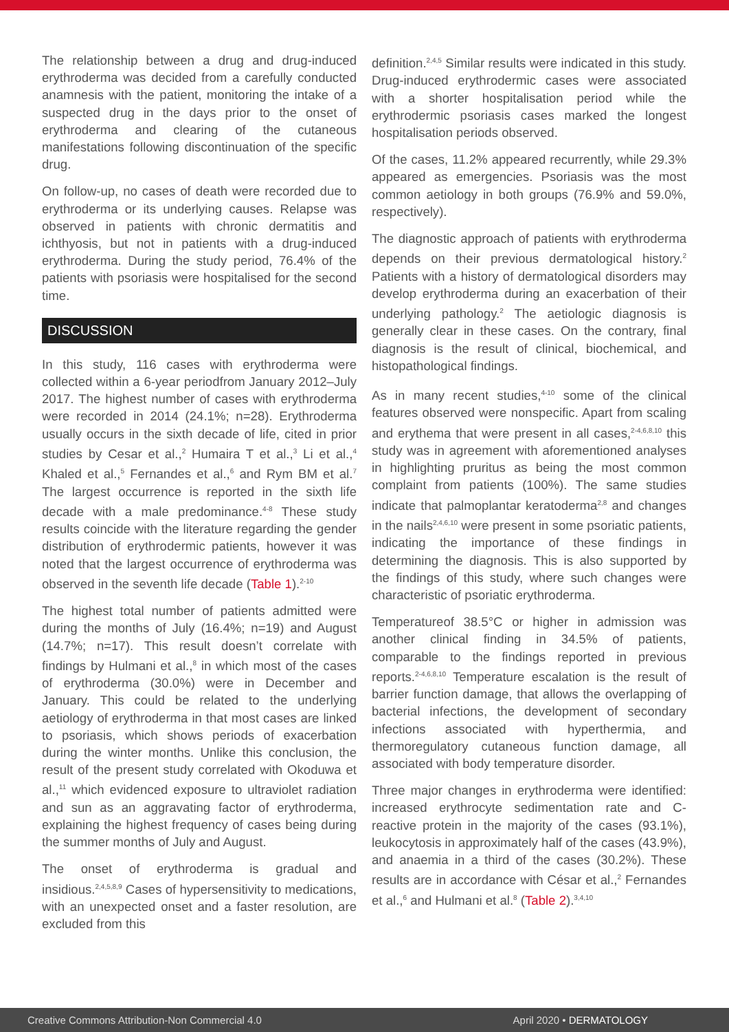The relationship between a drug and drug-induced erythroderma was decided from a carefully conducted anamnesis with the patient, monitoring the intake of a suspected drug in the days prior to the onset of erythroderma and clearing of the cutaneous manifestations following discontinuation of the specific drug.
On follow-up, no cases of death were recorded due to erythroderma or its underlying causes. Relapse was observed in patients with chronic dermatitis and ichthyosis, but not in patients with a drug-induced erythroderma. During the study period, 76.4% of the patients with psoriasis were hospitalised for the second time.
DISCUSSION
In this study, 116 cases with erythroderma were collected within a 6-year periodfrom January 2012–July 2017. The highest number of cases with erythroderma were recorded in 2014 (24.1%; n=28). Erythroderma usually occurs in the sixth decade of life, cited in prior studies by Cesar et al.,<sup>2</sup> Humaira T et al.,<sup>3</sup> Li et al.,<sup>4</sup> Khaled et al.,<sup>5</sup> Fernandes et al.,<sup>6</sup> and Rym BM et al.<sup>7</sup> The largest occurrence is reported in the sixth life decade with a male predominance.<sup>4-8</sup> These study results coincide with the literature regarding the gender distribution of erythrodermic patients, however it was noted that the largest occurrence of erythroderma was observed in the seventh life decade (Table 1).<sup>2-10</sup>
The highest total number of patients admitted were during the months of July (16.4%; n=19) and August (14.7%; n=17). This result doesn’t correlate with findings by Hulmani et al.,<sup>8</sup> in which most of the cases of erythroderma (30.0%) were in December and January. This could be related to the underlying aetiology of erythroderma in that most cases are linked to psoriasis, which shows periods of exacerbation during the winter months. Unlike this conclusion, the result of the present study correlated with Okoduwa et al.,<sup>11</sup> which evidenced exposure to ultraviolet radiation and sun as an aggravating factor of erythroderma, explaining the highest frequency of cases being during the summer months of July and August.
The onset of erythroderma is gradual and insidious.<sup>2,4,5,8,9</sup> Cases of hypersensitivity to medications, with an unexpected onset and a faster resolution, are excluded from this
definition.<sup>2,4,5</sup> Similar results were indicated in this study. Drug-induced erythrodermic cases were associated with a shorter hospitalisation period while the erythrodermic psoriasis cases marked the longest hospitalisation periods observed.
Of the cases, 11.2% appeared recurrently, while 29.3% appeared as emergencies. Psoriasis was the most common aetiology in both groups (76.9% and 59.0%, respectively).
The diagnostic approach of patients with erythroderma depends on their previous dermatological history.<sup>2</sup> Patients with a history of dermatological disorders may develop erythroderma during an exacerbation of their underlying pathology.<sup>2</sup> The aetiologic diagnosis is generally clear in these cases. On the contrary, final diagnosis is the result of clinical, biochemical, and histopathological findings.
As in many recent studies,<sup>4-10</sup> some of the clinical features observed were nonspecific. Apart from scaling and erythema that were present in all cases,<sup>2-4,6,8,10</sup> this study was in agreement with aforementioned analyses in highlighting pruritus as being the most common complaint from patients (100%). The same studies indicate that palmoplantar keratoderma<sup>2,8</sup> and changes in the nails<sup>2,4,6,10</sup> were present in some psoriatic patients, indicating the importance of these findings in determining the diagnosis. This is also supported by the findings of this study, where such changes were characteristic of psoriatic erythroderma.
Temperatureof 38.5°C or higher in admission was another clinical finding in 34.5% of patients, comparable to the findings reported in previous reports.<sup>2-4,6,8,10</sup> Temperature escalation is the result of barrier function damage, that allows the overlapping of bacterial infections, the development of secondary infections associated with hyperthermia, and thermoregulatory cutaneous function damage, all associated with body temperature disorder.
Three major changes in erythroderma were identified: increased erythrocyte sedimentation rate and C-reactive protein in the majority of the cases (93.1%), leukocytosis in approximately half of the cases (43.9%), and anaemia in a third of the cases (30.2%). These results are in accordance with César et al.,<sup>2</sup> Fernandes et al.,<sup>6</sup> and Hulmani et al.<sup>8</sup> (Table 2).<sup>3,4,10</sup>
Creative Commons Attribution-Non Commercial 4.0 April 2020 • DERMATOLOGY